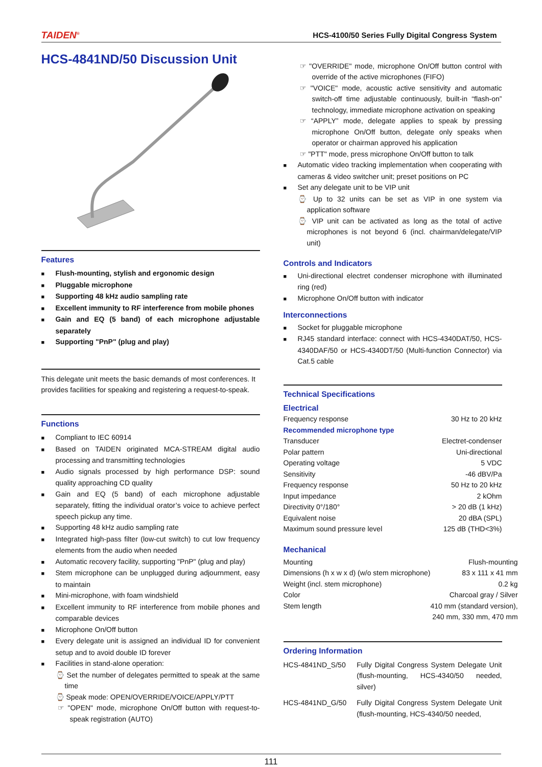TAIDEN<sup>®</sup> HCS-4100/50 Series Fully Digital Congress System
HCS-4841ND/50 Discussion Unit
Features
Flush-mounting, stylish and ergonomic design
Pluggable microphone
Supporting 48 kHz audio sampling rate
Excellent immunity to RF interference from mobile phones
Gain and EQ (5 band) of each microphone adjustable separately
Supporting "PnP" (plug and play)
This delegate unit meets the basic demands of most conferences. It provides facilities for speaking and registering a request-to-speak.
Functions
Compliant to IEC 60914
Based on TAIDEN originated MCA-STREAM digital audio processing and transmitting technologies
Audio signals processed by high performance DSP: sound quality approaching CD quality
Gain and EQ (5 band) of each microphone adjustable separately, fitting the individual orator’s voice to achieve perfect speech pickup any time.
Supporting 48 kHz audio sampling rate
Integrated high-pass filter (low-cut switch) to cut low frequency elements from the audio when needed
Automatic recovery facility, supporting "PnP" (plug and play)
Stem microphone can be unplugged during adjournment, easy to maintain
Mini-microphone, with foam windshield
Excellent immunity to RF interference from mobile phones and comparable devices
Microphone On/Off button
Every delegate unit is assigned an individual ID for convenient setup and to avoid double ID forever
Facilities in stand-alone operation:
⌚ Set the number of delegates permitted to speak at the same time
⌚ Speak mode: OPEN/OVERRIDE/VOICE/APPLY/PTT
☞ "OPEN" mode, microphone On/Off button with request-to-speak registration (AUTO)
☞ "OVERRIDE" mode, microphone On/Off button control with override of the active microphones (FIFO)
☞ "VOICE" mode, acoustic active sensitivity and automatic switch-off time adjustable continuously, built-in “flash-on” technology, immediate microphone activation on speaking
☞ “APPLY” mode, delegate applies to speak by pressing microphone On/Off button, delegate only speaks when operator or chairman approved his application
☞ "PTT" mode, press microphone On/Off button to talk
Automatic video tracking implementation when cooperating with cameras & video switcher unit; preset positions on PC
Set any delegate unit to be VIP unit
⌚ Up to 32 units can be set as VIP in one system via application software
⌚ VIP unit can be activated as long as the total of active microphones is not beyond 6 (incl. chairman/delegate/VIP unit)
Controls and Indicators
Uni-directional electret condenser microphone with illuminated ring (red)
Microphone On/Off button with indicator
Interconnections
Socket for pluggable microphone
RJ45 standard interface: connect with HCS-4340DAT/50, HCS-4340DAF/50 or HCS-4340DT/50 (Multi-function Connector) via Cat.5 cable
Technical Specifications
Electrical
| Frequency response | | 30 Hz to 20 kHz |
| Recommended microphone type | | |
| Transducer | | Electret-condenser |
| Polar pattern | | Uni-directional |
| Operating voltage | | 5 VDC |
| Sensitivity | | -46 dBV/Pa |
| Frequency response | | 50 Hz to 20 kHz |
| Input impedance | | 2 kOhm |
| Directivity 0°/180° | | > 20 dB (1 kHz) |
| Equivalent noise | | 20 dBA (SPL) |
| Maximum sound pressure level | | 125 dB (THD<3%) |
Mechanical
| Mounting | | Flush-mounting |
| Dimensions (h x w x d) (w/o stem microphone) | | 83 x 111 x 41 mm |
| Weight (incl. stem microphone) | | 0.2 kg |
| Color | | Charcoal gray / Silver |
| Stem length | | 410 mm (standard version), 240 mm, 330 mm, 470 mm |
Ordering Information
| HCS-4841ND_S/50 | Fully Digital Congress System Delegate Unit (flush-mounting, HCS-4340/50 needed, silver) |
| HCS-4841ND_G/50 | Fully Digital Congress System Delegate Unit (flush-mounting, HCS-4340/50 needed, |
111